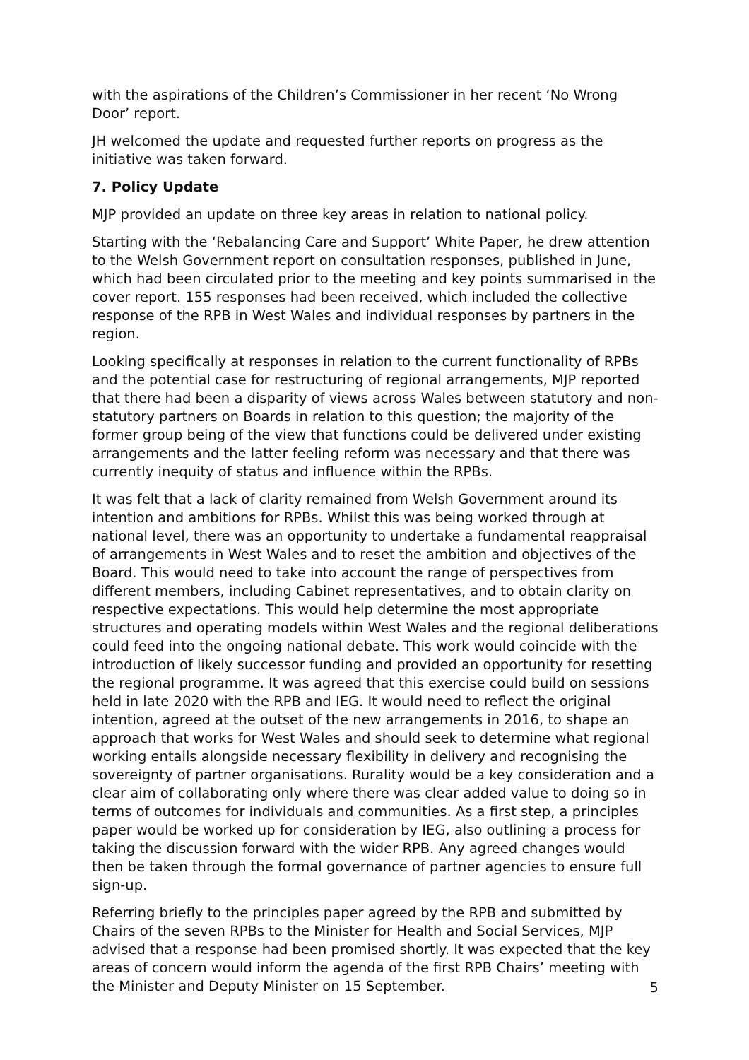with the aspirations of the Children’s Commissioner in her recent ‘No Wrong Door’ report.
JH welcomed the update and requested further reports on progress as the initiative was taken forward.
7. Policy Update
MJP provided an update on three key areas in relation to national policy.
Starting with the ‘Rebalancing Care and Support’ White Paper, he drew attention to the Welsh Government report on consultation responses, published in June, which had been circulated prior to the meeting and key points summarised in the cover report. 155 responses had been received, which included the collective response of the RPB in West Wales and individual responses by partners in the region.
Looking specifically at responses in relation to the current functionality of RPBs and the potential case for restructuring of regional arrangements, MJP reported that there had been a disparity of views across Wales between statutory and non-statutory partners on Boards in relation to this question; the majority of the former group being of the view that functions could be delivered under existing arrangements and the latter feeling reform was necessary and that there was currently inequity of status and influence within the RPBs.
It was felt that a lack of clarity remained from Welsh Government around its intention and ambitions for RPBs. Whilst this was being worked through at national level, there was an opportunity to undertake a fundamental reappraisal of arrangements in West Wales and to reset the ambition and objectives of the Board. This would need to take into account the range of perspectives from different members, including Cabinet representatives, and to obtain clarity on respective expectations. This would help determine the most appropriate structures and operating models within West Wales and the regional deliberations could feed into the ongoing national debate. This work would coincide with the introduction of likely successor funding and provided an opportunity for resetting the regional programme. It was agreed that this exercise could build on sessions held in late 2020 with the RPB and IEG. It would need to reflect the original intention, agreed at the outset of the new arrangements in 2016, to shape an approach that works for West Wales and should seek to determine what regional working entails alongside necessary flexibility in delivery and recognising the sovereignty of partner organisations. Rurality would be a key consideration and a clear aim of collaborating only where there was clear added value to doing so in terms of outcomes for individuals and communities. As a first step, a principles paper would be worked up for consideration by IEG, also outlining a process for taking the discussion forward with the wider RPB. Any agreed changes would then be taken through the formal governance of partner agencies to ensure full sign-up.
Referring briefly to the principles paper agreed by the RPB and submitted by Chairs of the seven RPBs to the Minister for Health and Social Services, MJP advised that a response had been promised shortly. It was expected that the key areas of concern would inform the agenda of the first RPB Chairs’ meeting with the Minister and Deputy Minister on 15 September.
5